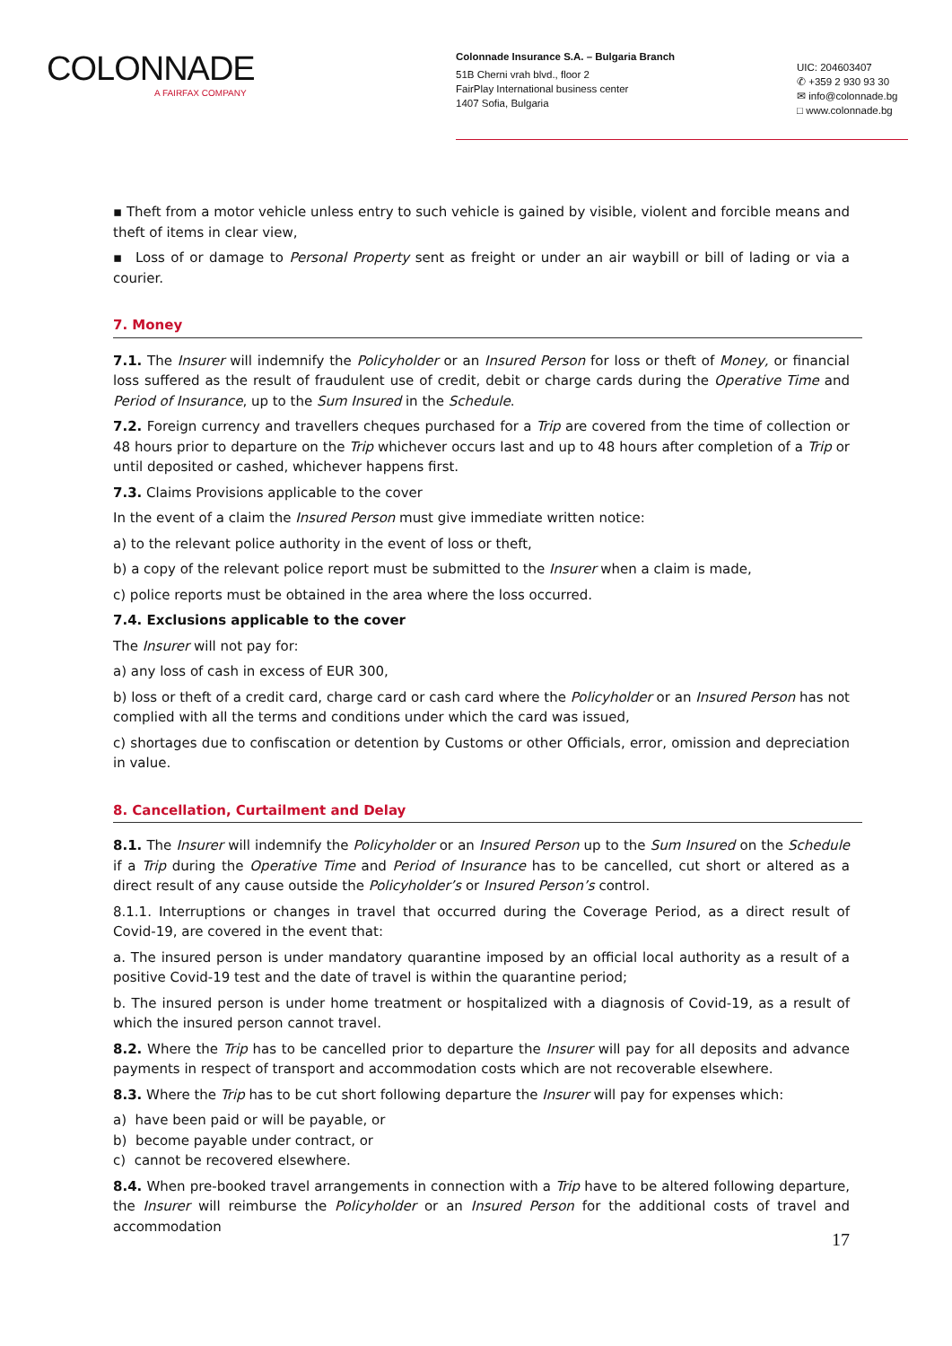COLONNADE
A FAIRFAX COMPANY
Colonnade Insurance S.A. – Bulgaria Branch
51B Cherni vrah blvd., floor 2
FairPlay International business center
1407 Sofia, Bulgaria
UIC: 204603407
✆ +359 2 930 93 30
✉ info@colonnade.bg
□ www.colonnade.bg
▪ Theft from a motor vehicle unless entry to such vehicle is gained by visible, violent and forcible means and theft of items in clear view,
▪ Loss of or damage to Personal Property sent as freight or under an air waybill or bill of lading or via a courier.
7. Money
7.1. The Insurer will indemnify the Policyholder or an Insured Person for loss or theft of Money, or financial loss suffered as the result of fraudulent use of credit, debit or charge cards during the Operative Time and Period of Insurance, up to the Sum Insured in the Schedule.
7.2. Foreign currency and travellers cheques purchased for a Trip are covered from the time of collection or 48 hours prior to departure on the Trip whichever occurs last and up to 48 hours after completion of a Trip or until deposited or cashed, whichever happens first.
7.3. Claims Provisions applicable to the cover
In the event of a claim the Insured Person must give immediate written notice:
a) to the relevant police authority in the event of loss or theft,
b) a copy of the relevant police report must be submitted to the Insurer when a claim is made,
c) police reports must be obtained in the area where the loss occurred.
7.4. Exclusions applicable to the cover
The Insurer will not pay for:
a) any loss of cash in excess of EUR 300,
b) loss or theft of a credit card, charge card or cash card where the Policyholder or an Insured Person has not complied with all the terms and conditions under which the card was issued,
c) shortages due to confiscation or detention by Customs or other Officials, error, omission and depreciation in value.
8. Cancellation, Curtailment and Delay
8.1. The Insurer will indemnify the Policyholder or an Insured Person up to the Sum Insured on the Schedule if a Trip during the Operative Time and Period of Insurance has to be cancelled, cut short or altered as a direct result of any cause outside the Policyholder’s or Insured Person’s control.
8.1.1. Interruptions or changes in travel that occurred during the Coverage Period, as a direct result of Covid-19, are covered in the event that:
a. The insured person is under mandatory quarantine imposed by an official local authority as a result of a positive Covid-19 test and the date of travel is within the quarantine period;
b. The insured person is under home treatment or hospitalized with a diagnosis of Covid-19, as a result of which the insured person cannot travel.
8.2. Where the Trip has to be cancelled prior to departure the Insurer will pay for all deposits and advance payments in respect of transport and accommodation costs which are not recoverable elsewhere.
8.3. Where the Trip has to be cut short following departure the Insurer will pay for expenses which:
a) have been paid or will be payable, or
b) become payable under contract, or
c) cannot be recovered elsewhere.
8.4. When pre-booked travel arrangements in connection with a Trip have to be altered following departure, the Insurer will reimburse the Policyholder or an Insured Person for the additional costs of travel and accommodation
17